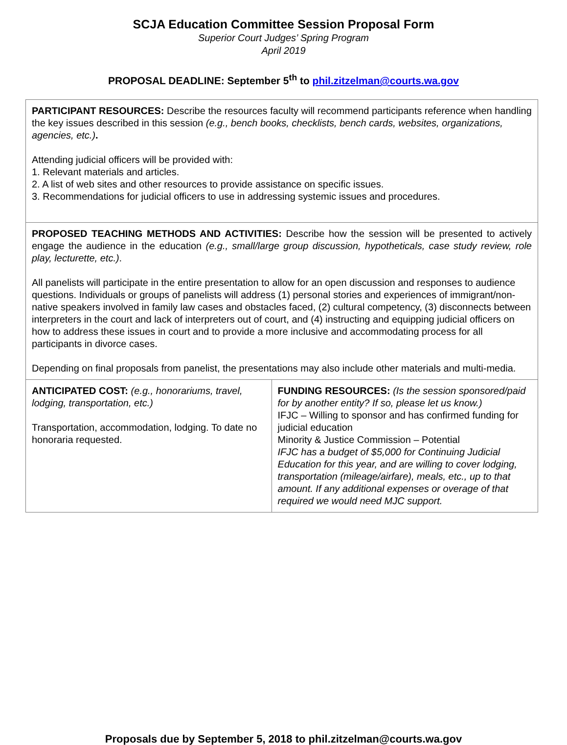SCJA Education Committee Session Proposal Form
Superior Court Judges’ Spring Program
April 2019
PROPOSAL DEADLINE: September 5<sup>th</sup> to phil.zitzelman@courts.wa.gov
| PARTICIPANT RESOURCES: Describe the resources faculty will recommend participants reference when handling the key issues described in this session (e.g., bench books, checklists, bench cards, websites, organizations, agencies, etc.) . Attending judicial officers will be provided with: 1. Relevant materials and articles. 2. A list of web sites and other resources to provide assistance on specific issues. 3. Recommendations for judicial officers to use in addressing systemic issues and procedures. | |
| PROPOSED TEACHING METHODS AND ACTIVITIES: Describe how the session will be presented to actively engage the audience in the education (e.g., small/large group discussion, hypotheticals, case study review, role play, lecturette, etc.) . All panelists will participate in the entire presentation to allow for an open discussion and responses to audience questions. Individuals or groups of panelists will address (1) personal stories and experiences of immigrant/non-native speakers involved in family law cases and obstacles faced, (2) cultural competency, (3) disconnects between interpreters in the court and lack of interpreters out of court, and (4) instructing and equipping judicial officers on how to address these issues in court and to provide a more inclusive and accommodating process for all participants in divorce cases. Depending on final proposals from panelist, the presentations may also include other materials and multi-media. | |
| ANTICIPATED COST: (e.g., honorariums, travel, lodging, transportation, etc.) Transportation, accommodation, lodging. To date no honoraria requested. | FUNDING RESOURCES: (Is the session sponsored/paid for by another entity? If so, please let us know.) IFJC – Willing to sponsor and has confirmed funding for judicial education Minority & Justice Commission – Potential IFJC has a budget of $5,000 for Continuing Judicial Education for this year, and are willing to cover lodging, transportation (mileage/airfare), meals, etc., up to that amount. If any additional expenses or overage of that required we would need MJC support. |
Proposals due by September 5, 2018 to phil.zitzelman@courts.wa.gov